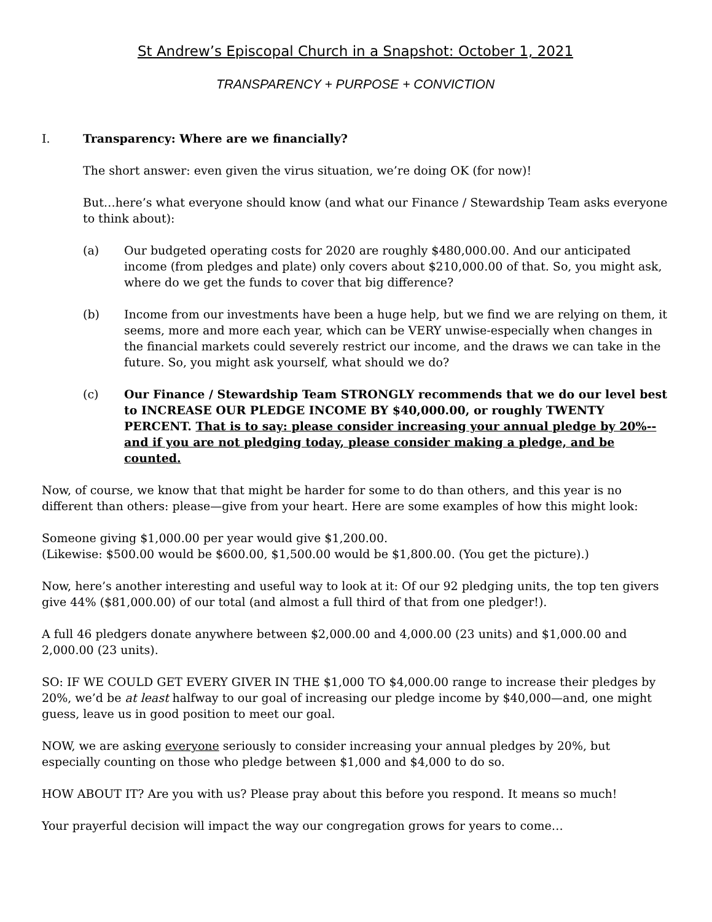St Andrew’s Episcopal Church in a Snapshot: October 1, 2021
TRANSPARENCY + PURPOSE + CONVICTION
I. Transparency: Where are we financially?
The short answer: even given the virus situation, we’re doing OK (for now)!
But…here’s what everyone should know (and what our Finance / Stewardship Team asks everyone to think about):
(a) Our budgeted operating costs for 2020 are roughly $480,000.00. And our anticipated income (from pledges and plate) only covers about $210,000.00 of that. So, you might ask, where do we get the funds to cover that big difference?
(b) Income from our investments have been a huge help, but we find we are relying on them, it seems, more and more each year, which can be VERY unwise-especially when changes in the financial markets could severely restrict our income, and the draws we can take in the future. So, you might ask yourself, what should we do?
(c) Our Finance / Stewardship Team STRONGLY recommends that we do our level best to INCREASE OUR PLEDGE INCOME BY $40,000.00, or roughly TWENTY PERCENT. That is to say: please consider increasing your annual pledge by 20%--and if you are not pledging today, please consider making a pledge, and be counted.
Now, of course, we know that that might be harder for some to do than others, and this year is no different than others: please—give from your heart. Here are some examples of how this might look:
Someone giving $1,000.00 per year would give $1,200.00.
(Likewise: $500.00 would be $600.00, $1,500.00 would be $1,800.00. (You get the picture).)
Now, here’s another interesting and useful way to look at it: Of our 92 pledging units, the top ten givers give 44% ($81,000.00) of our total (and almost a full third of that from one pledger!).
A full 46 pledgers donate anywhere between $2,000.00 and 4,000.00 (23 units) and $1,000.00 and 2,000.00 (23 units).
SO: IF WE COULD GET EVERY GIVER IN THE $1,000 TO $4,000.00 range to increase their pledges by 20%, we’d be at least halfway to our goal of increasing our pledge income by $40,000—and, one might guess, leave us in good position to meet our goal.
NOW, we are asking everyone seriously to consider increasing your annual pledges by 20%, but especially counting on those who pledge between $1,000 and $4,000 to do so.
HOW ABOUT IT? Are you with us? Please pray about this before you respond. It means so much!
Your prayerful decision will impact the way our congregation grows for years to come…